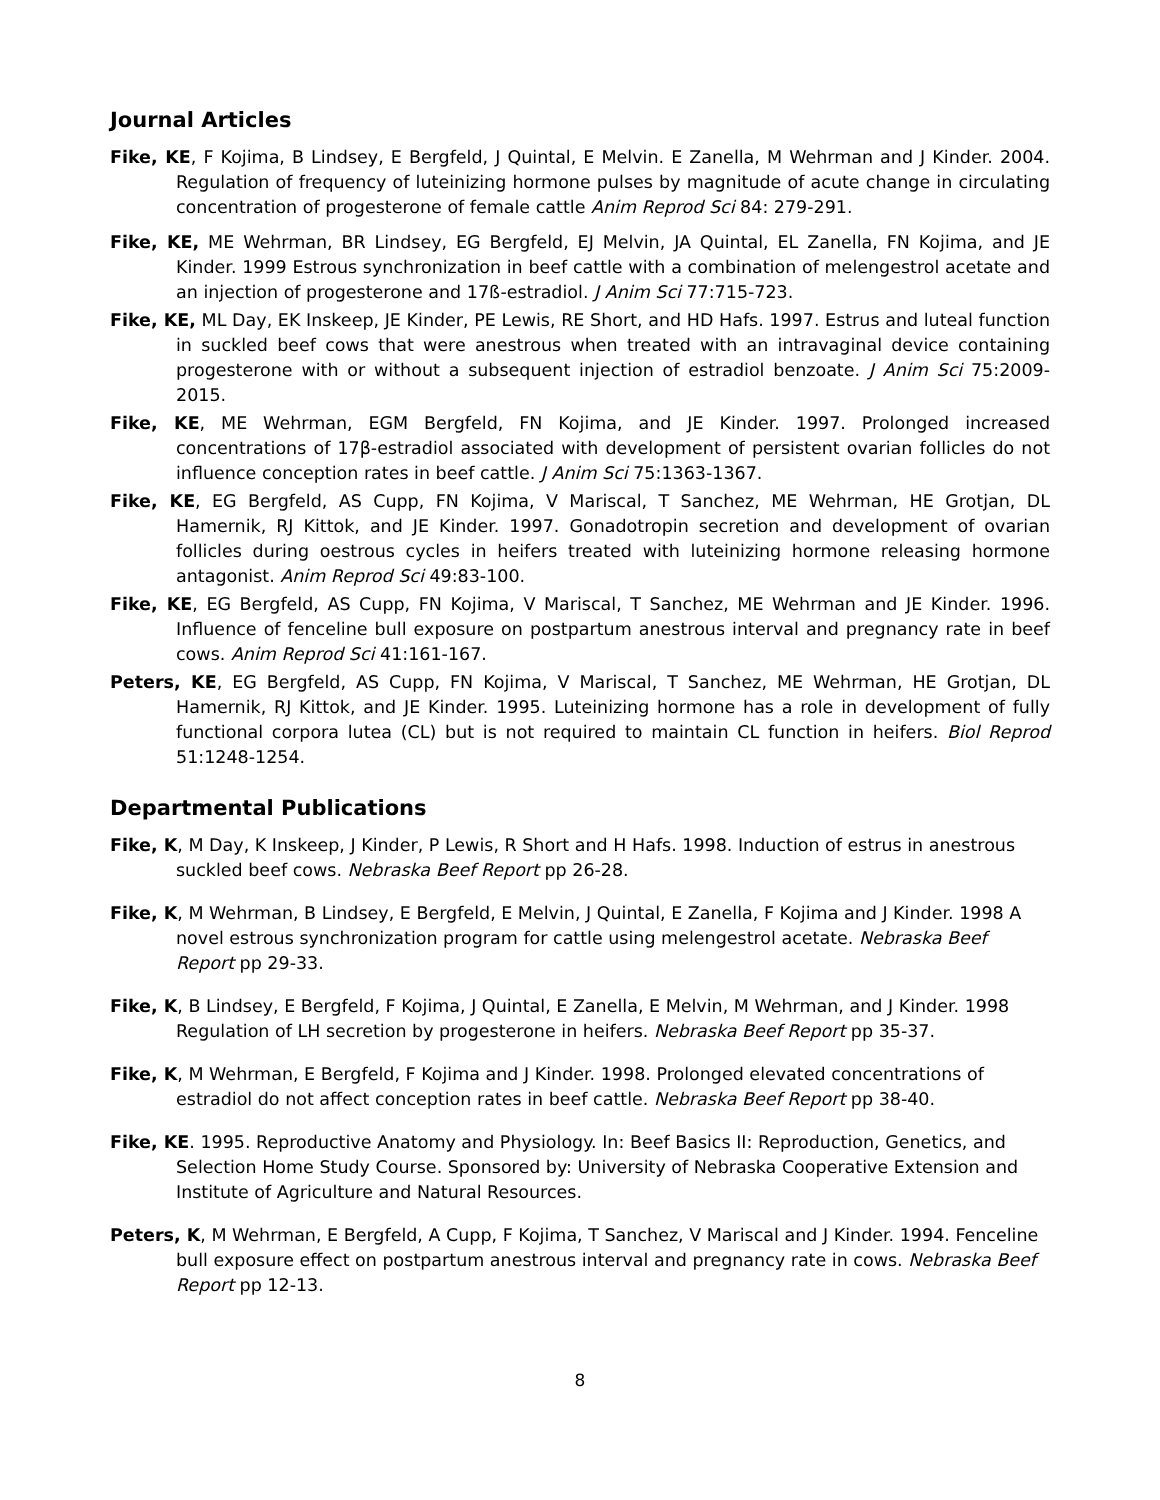Journal Articles
Fike, KE, F Kojima, B Lindsey, E Bergfeld, J Quintal, E Melvin. E Zanella, M Wehrman and J Kinder. 2004. Regulation of frequency of luteinizing hormone pulses by magnitude of acute change in circulating concentration of progesterone of female cattle Anim Reprod Sci 84: 279-291.
Fike, KE, ME Wehrman, BR Lindsey, EG Bergfeld, EJ Melvin, JA Quintal, EL Zanella, FN Kojima, and JE Kinder. 1999 Estrous synchronization in beef cattle with a combination of melengestrol acetate and an injection of progesterone and 17ß-estradiol. J Anim Sci 77:715-723.
Fike, KE, ML Day, EK Inskeep, JE Kinder, PE Lewis, RE Short, and HD Hafs. 1997. Estrus and luteal function in suckled beef cows that were anestrous when treated with an intravaginal device containing progesterone with or without a subsequent injection of estradiol benzoate. J Anim Sci 75:2009-2015.
Fike, KE, ME Wehrman, EGM Bergfeld, FN Kojima, and JE Kinder. 1997. Prolonged increased concentrations of 17β-estradiol associated with development of persistent ovarian follicles do not influence conception rates in beef cattle. J Anim Sci 75:1363-1367.
Fike, KE, EG Bergfeld, AS Cupp, FN Kojima, V Mariscal, T Sanchez, ME Wehrman, HE Grotjan, DL Hamernik, RJ Kittok, and JE Kinder. 1997. Gonadotropin secretion and development of ovarian follicles during oestrous cycles in heifers treated with luteinizing hormone releasing hormone antagonist. Anim Reprod Sci 49:83-100.
Fike, KE, EG Bergfeld, AS Cupp, FN Kojima, V Mariscal, T Sanchez, ME Wehrman and JE Kinder. 1996. Influence of fenceline bull exposure on postpartum anestrous interval and pregnancy rate in beef cows. Anim Reprod Sci 41:161-167.
Peters, KE, EG Bergfeld, AS Cupp, FN Kojima, V Mariscal, T Sanchez, ME Wehrman, HE Grotjan, DL Hamernik, RJ Kittok, and JE Kinder. 1995. Luteinizing hormone has a role in development of fully functional corpora lutea (CL) but is not required to maintain CL function in heifers. Biol Reprod 51:1248-1254.
Departmental Publications
Fike, K, M Day, K Inskeep, J Kinder, P Lewis, R Short and H Hafs. 1998. Induction of estrus in anestrous suckled beef cows. Nebraska Beef Report pp 26-28.
Fike, K, M Wehrman, B Lindsey, E Bergfeld, E Melvin, J Quintal, E Zanella, F Kojima and J Kinder. 1998 A novel estrous synchronization program for cattle using melengestrol acetate. Nebraska Beef Report pp 29-33.
Fike, K, B Lindsey, E Bergfeld, F Kojima, J Quintal, E Zanella, E Melvin, M Wehrman, and J Kinder. 1998 Regulation of LH secretion by progesterone in heifers. Nebraska Beef Report pp 35-37.
Fike, K, M Wehrman, E Bergfeld, F Kojima and J Kinder. 1998. Prolonged elevated concentrations of estradiol do not affect conception rates in beef cattle. Nebraska Beef Report pp 38-40.
Fike, KE. 1995. Reproductive Anatomy and Physiology. In: Beef Basics II: Reproduction, Genetics, and Selection Home Study Course. Sponsored by: University of Nebraska Cooperative Extension and Institute of Agriculture and Natural Resources.
Peters, K, M Wehrman, E Bergfeld, A Cupp, F Kojima, T Sanchez, V Mariscal and J Kinder. 1994. Fenceline bull exposure effect on postpartum anestrous interval and pregnancy rate in cows. Nebraska Beef Report pp 12-13.
8